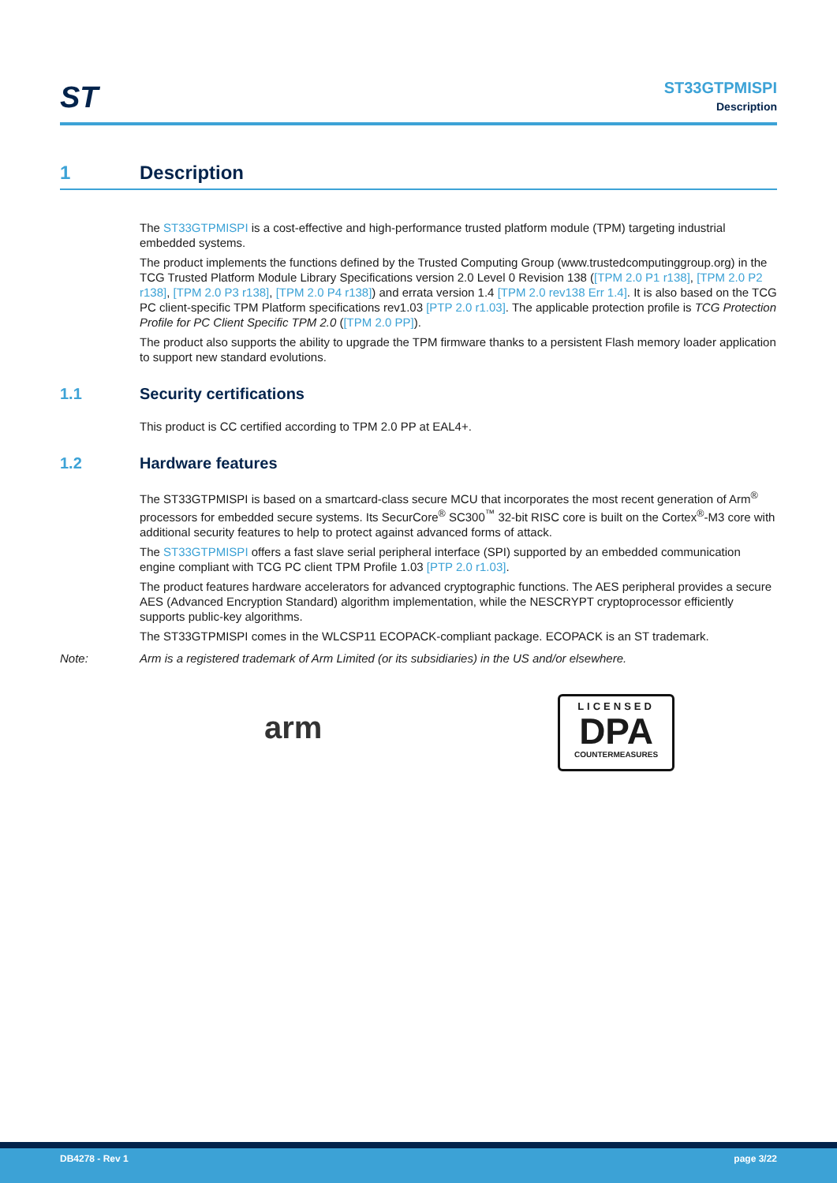ST
ST33GTPMISPI
Description
1 Description
The ST33GTPMISPI is a cost-effective and high-performance trusted platform module (TPM) targeting industrial embedded systems.
The product implements the functions defined by the Trusted Computing Group (www.trustedcomputinggroup.org) in the TCG Trusted Platform Module Library Specifications version 2.0 Level 0 Revision 138 ([TPM 2.0 P1 r138], [TPM 2.0 P2 r138], [TPM 2.0 P3 r138], [TPM 2.0 P4 r138]) and errata version 1.4 [TPM 2.0 rev138 Err 1.4]. It is also based on the TCG PC client-specific TPM Platform specifications rev1.03 [PTP 2.0 r1.03]. The applicable protection profile is TCG Protection Profile for PC Client Specific TPM 2.0 ([TPM 2.0 PP]).
The product also supports the ability to upgrade the TPM firmware thanks to a persistent Flash memory loader application to support new standard evolutions.
1.1 Security certifications
This product is CC certified according to TPM 2.0 PP at EAL4+.
1.2 Hardware features
The ST33GTPMISPI is based on a smartcard-class secure MCU that incorporates the most recent generation of Arm<sup>®</sup> processors for embedded secure systems. Its SecurCore<sup>®</sup> SC300<sup>™</sup> 32-bit RISC core is built on the Cortex<sup>®</sup>-M3 core with additional security features to help to protect against advanced forms of attack.
The ST33GTPMISPI offers a fast slave serial peripheral interface (SPI) supported by an embedded communication engine compliant with TCG PC client TPM Profile 1.03 [PTP 2.0 r1.03].
The product features hardware accelerators for advanced cryptographic functions. The AES peripheral provides a secure AES (Advanced Encryption Standard) algorithm implementation, while the NESCRYPT cryptoprocessor efficiently supports public-key algorithms.
The ST33GTPMISPI comes in the WLCSP11 ECOPACK-compliant package. ECOPACK is an ST trademark.
Note: Arm is a registered trademark of Arm Limited (or its subsidiaries) in the US and/or elsewhere.
arm
LICENSED
DPA
COUNTERMEASURES
DB4278 - Rev 1 page 3/22